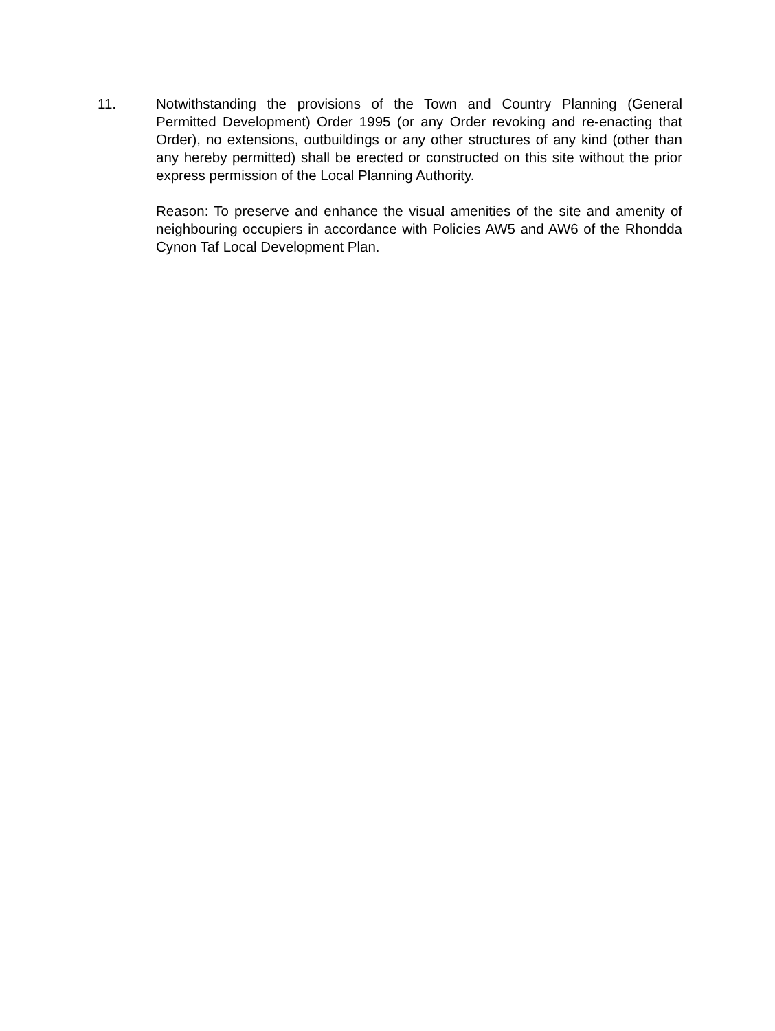11. Notwithstanding the provisions of the Town and Country Planning (General Permitted Development) Order 1995 (or any Order revoking and re-enacting that Order), no extensions, outbuildings or any other structures of any kind (other than any hereby permitted) shall be erected or constructed on this site without the prior express permission of the Local Planning Authority.
Reason: To preserve and enhance the visual amenities of the site and amenity of neighbouring occupiers in accordance with Policies AW5 and AW6 of the Rhondda Cynon Taf Local Development Plan.